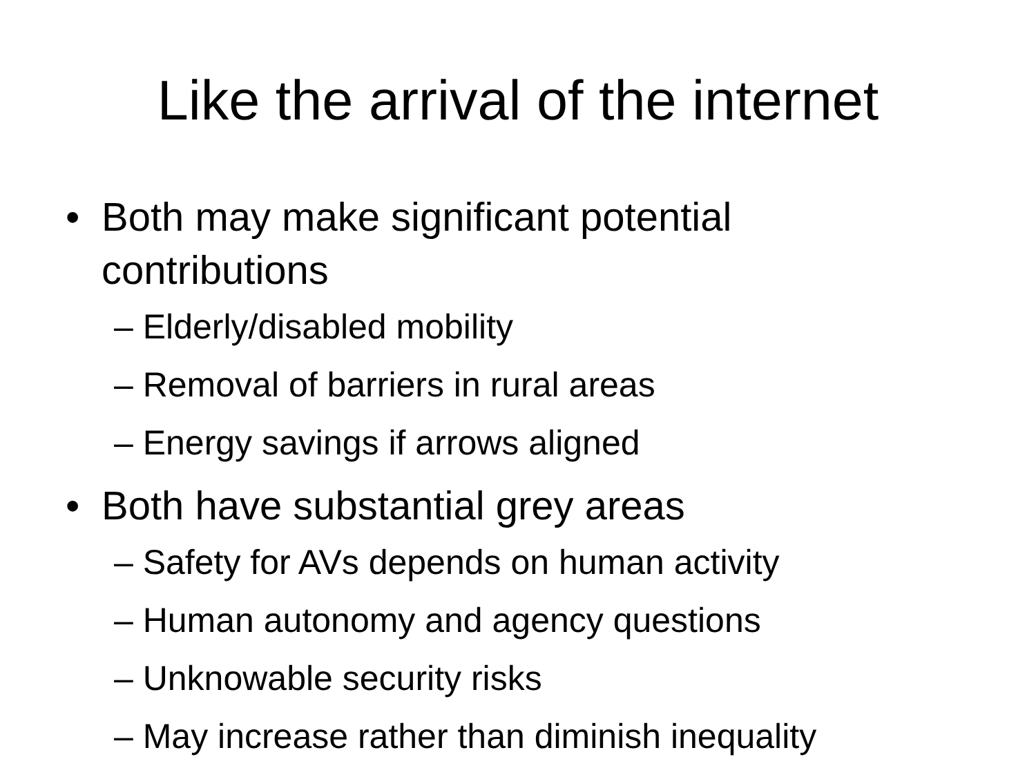Like the arrival of the internet
• Both may make significant potential contributions
– Elderly/disabled mobility
– Removal of barriers in rural areas
– Energy savings if arrows aligned
• Both have substantial grey areas
– Safety for AVs depends on human activity
– Human autonomy and agency questions
– Unknowable security risks
– May increase rather than diminish inequality